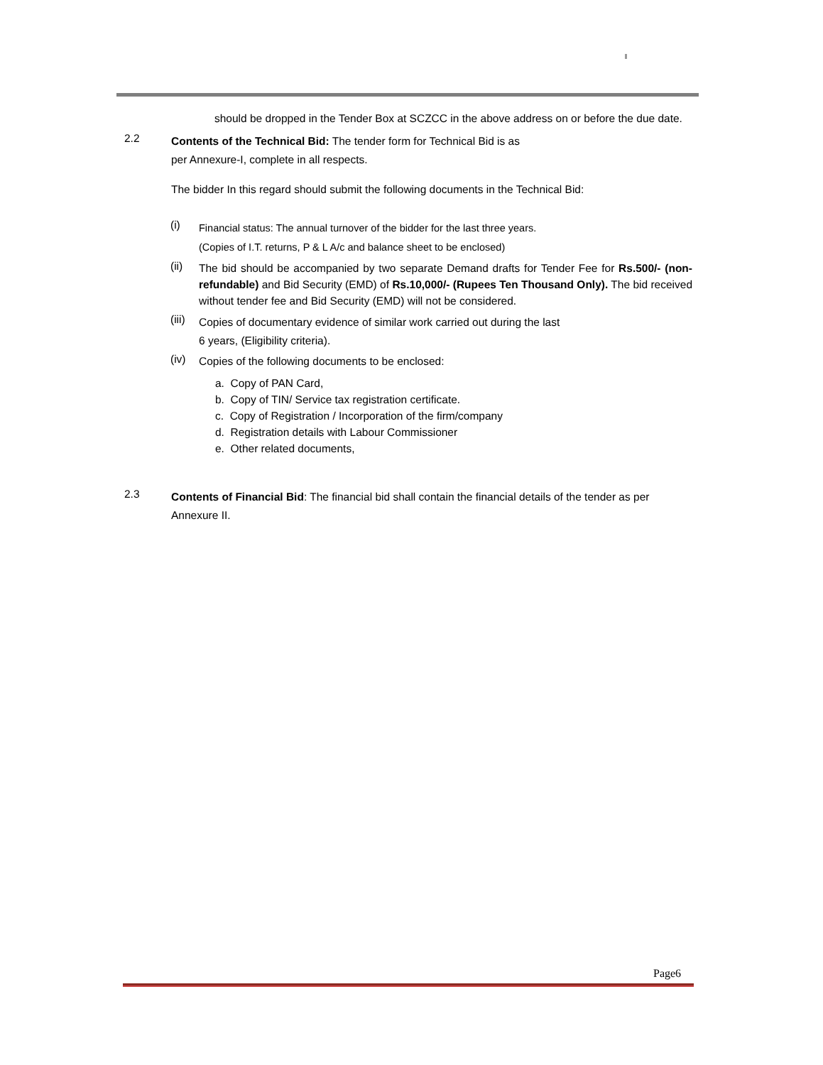should be dropped in the Tender Box at SCZCC in the above address on or before the due date.
2.2
Contents of the Technical Bid: The tender form for Technical Bid is as
per Annexure-I, complete in all respects.
The bidder In this regard should submit the following documents in the Technical Bid:
(i)
Financial status: The annual turnover of the bidder for the last three years.
(Copies of I.T. returns, P & L A/c and balance sheet to be enclosed)
(ii)
The bid should be accompanied by two separate Demand drafts for Tender Fee for Rs.500/- (non-refundable) and Bid Security (EMD) of Rs.10,000/- (Rupees Ten Thousand Only). The bid received without tender fee and Bid Security (EMD) will not be considered.
(iii)
Copies of documentary evidence of similar work carried out during the last
6 years, (Eligibility criteria).
(iv)
Copies of the following documents to be enclosed:
a. Copy of PAN Card,
b. Copy of TIN/ Service tax registration certificate.
c. Copy of Registration / Incorporation of the firm/company
d. Registration details with Labour Commissioner
e. Other related documents,
2.3
Contents of Financial Bid: The financial bid shall contain the financial details of the tender as per Annexure II.
Page6